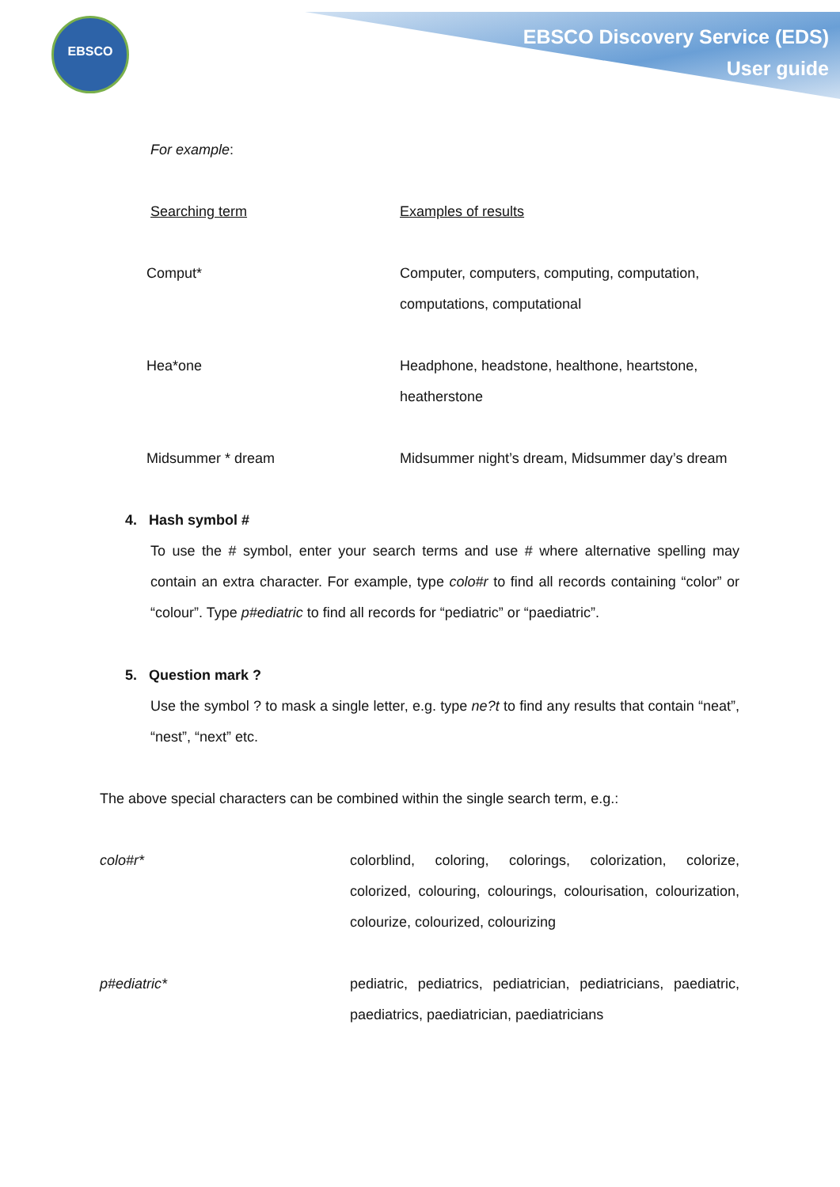EBSCO
EBSCO Discovery Service (EDS)
User guide
For example:
| Searching term | Examples of results |
| Comput* | Computer, computers, computing, computation, computations, computational |
| Hea*one | Headphone, headstone, healthone, heartstone, heatherstone |
| Midsummer * dream | Midsummer night’s dream, Midsummer day’s dream |
4. Hash symbol #
To use the # symbol, enter your search terms and use # where alternative spelling may contain an extra character. For example, type colo#r to find all records containing “color” or “colour”. Type p#ediatric to find all records for “pediatric” or “paediatric”.
5. Question mark ?
Use the symbol ? to mask a single letter, e.g. type ne?t to find any results that contain “neat”, “nest”, “next” etc.
The above special characters can be combined within the single search term, e.g.:
| colo#r* | colorblind, coloring, colorings, colorization, colorize, colorized, colouring, colourings, colourisation, colourization, colourize, colourized, colourizing |
| p#ediatric* | pediatric, pediatrics, pediatrician, pediatricians, paediatric, paediatrics, paediatrician, paediatricians |